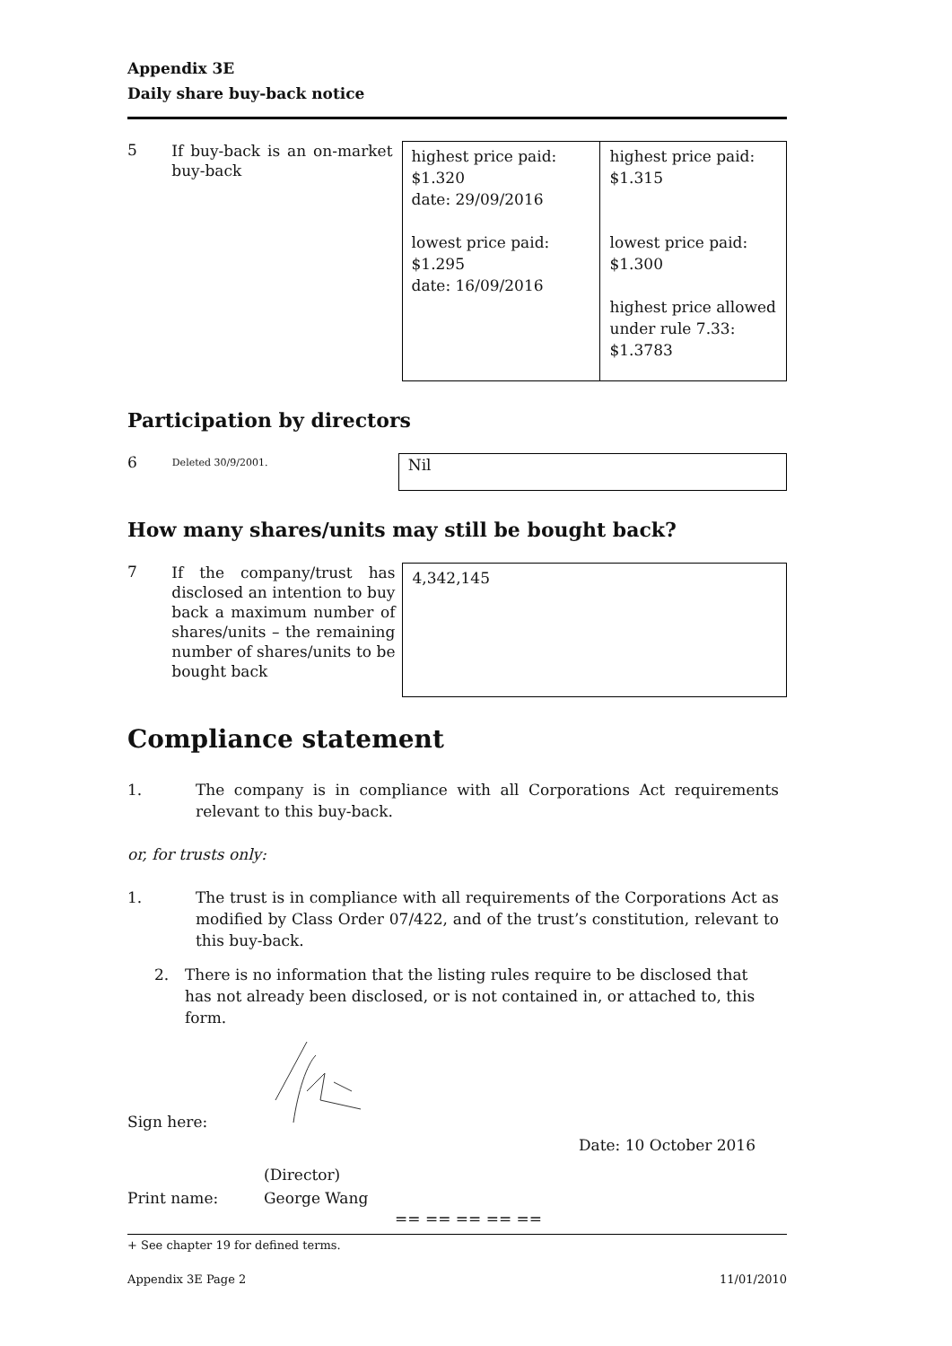Appendix 3E
Daily share buy-back notice
5
If buy-back is an on-market buy-back
| highest price paid: $1.320 date: 29/09/2016 lowest price paid: $1.295 date: 16/09/2016 | highest price paid: $1.315 lowest price paid: $1.300 highest price allowed under rule 7.33: $1.3783 |
Participation by directors
6
Deleted 30/9/2001.
| Nil |
How many shares/units may still be bought back?
7
If the company/trust has disclosed an intention to buy back a maximum number of shares/units – the remaining number of shares/units to be bought back
| 4,342,145 |
Compliance statement
1. The company is in compliance with all Corporations Act requirements relevant to this buy-back.
or, for trusts only:
1. The trust is in compliance with all requirements of the Corporations Act as modified by Class Order 07/422, and of the trust’s constitution, relevant to this buy-back.
2. There is no information that the listing rules require to be disclosed that has not already been disclosed, or is not contained in, or attached to, this form.
Sign here: Date: 10 October 2016
Print name:
(Director)
George Wang
== == == == ==
+ See chapter 19 for defined terms.
Appendix 3E Page 2 11/01/2010